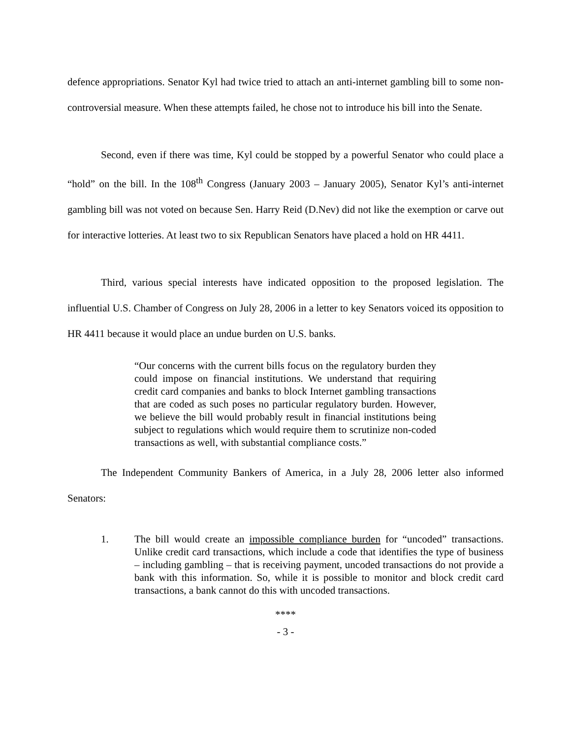defence appropriations. Senator Kyl had twice tried to attach an anti-internet gambling bill to some non-controversial measure. When these attempts failed, he chose not to introduce his bill into the Senate.
Second, even if there was time, Kyl could be stopped by a powerful Senator who could place a “hold” on the bill. In the 108<sup>th</sup> Congress (January 2003 – January 2005), Senator Kyl’s anti-internet gambling bill was not voted on because Sen. Harry Reid (D.Nev) did not like the exemption or carve out for interactive lotteries. At least two to six Republican Senators have placed a hold on HR 4411.
Third, various special interests have indicated opposition to the proposed legislation. The influential U.S. Chamber of Congress on July 28, 2006 in a letter to key Senators voiced its opposition to HR 4411 because it would place an undue burden on U.S. banks.
“Our concerns with the current bills focus on the regulatory burden they could impose on financial institutions. We understand that requiring credit card companies and banks to block Internet gambling transactions that are coded as such poses no particular regulatory burden. However, we believe the bill would probably result in financial institutions being subject to regulations which would require them to scrutinize non-coded transactions as well, with substantial compliance costs.”
The Independent Community Bankers of America, in a July 28, 2006 letter also informed Senators:
1. The bill would create an impossible compliance burden for “uncoded” transactions. Unlike credit card transactions, which include a code that identifies the type of business – including gambling – that is receiving payment, uncoded transactions do not provide a bank with this information. So, while it is possible to monitor and block credit card transactions, a bank cannot do this with uncoded transactions.
****
- 3 -